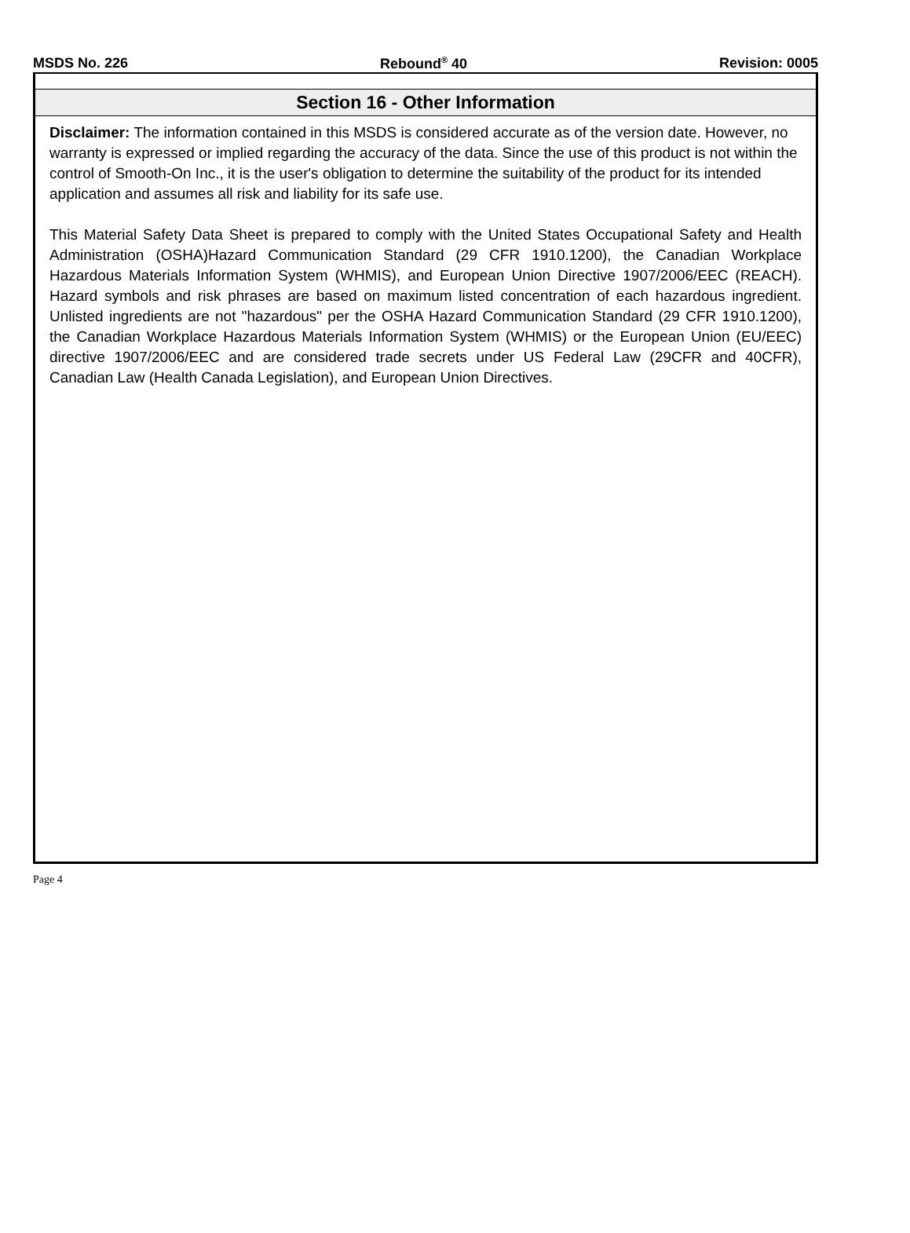MSDS No. 226 Rebound<sup>®</sup> 40 Revision: 0005
Section 16 - Other Information
Disclaimer: The information contained in this MSDS is considered accurate as of the version date. However, no warranty is expressed or implied regarding the accuracy of the data. Since the use of this product is not within the control of Smooth-On Inc., it is the user's obligation to determine the suitability of the product for its intended application and assumes all risk and liability for its safe use.
This Material Safety Data Sheet is prepared to comply with the United States Occupational Safety and Health Administration (OSHA)Hazard Communication Standard (29 CFR 1910.1200), the Canadian Workplace Hazardous Materials Information System (WHMIS), and European Union Directive 1907/2006/EEC (REACH). Hazard symbols and risk phrases are based on maximum listed concentration of each hazardous ingredient. Unlisted ingredients are not "hazardous" per the OSHA Hazard Communication Standard (29 CFR 1910.1200), the Canadian Workplace Hazardous Materials Information System (WHMIS) or the European Union (EU/EEC) directive 1907/2006/EEC and are considered trade secrets under US Federal Law (29CFR and 40CFR), Canadian Law (Health Canada Legislation), and European Union Directives.
Page 4